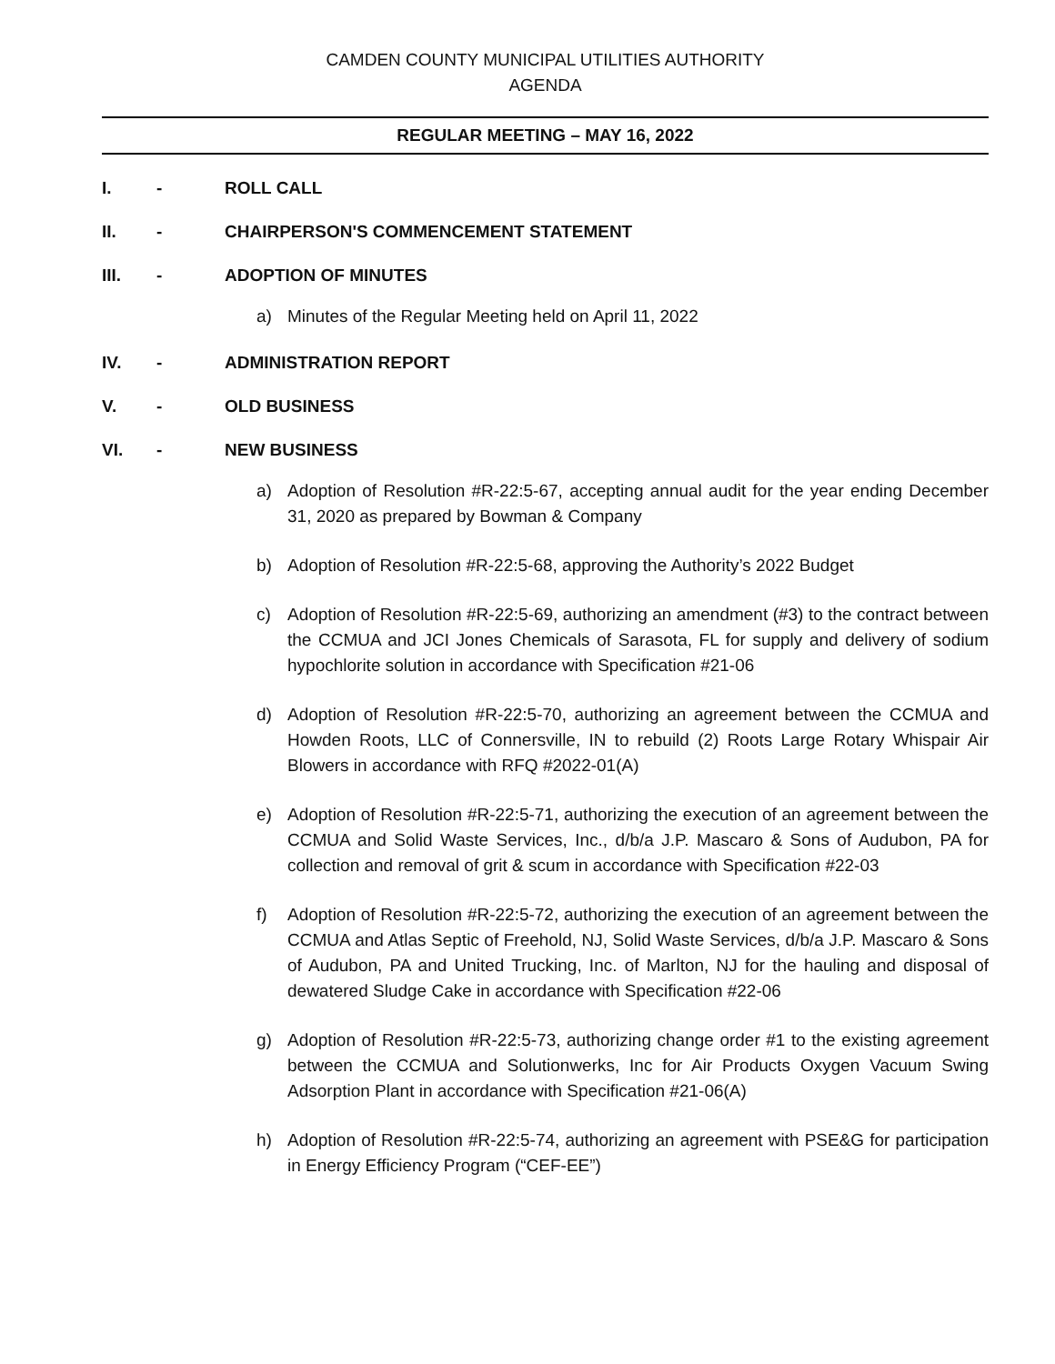CAMDEN COUNTY MUNICIPAL UTILITIES AUTHORITY
AGENDA
REGULAR MEETING – MAY 16, 2022
I. - ROLL CALL
II. - CHAIRPERSON'S COMMENCEMENT STATEMENT
III. - ADOPTION OF MINUTES
a) Minutes of the Regular Meeting held on April 11, 2022
IV. - ADMINISTRATION REPORT
V. - OLD BUSINESS
VI. - NEW BUSINESS
a) Adoption of Resolution #R-22:5-67, accepting annual audit for the year ending December 31, 2020 as prepared by Bowman & Company
b) Adoption of Resolution #R-22:5-68, approving the Authority’s 2022 Budget
c) Adoption of Resolution #R-22:5-69, authorizing an amendment (#3) to the contract between the CCMUA and JCI Jones Chemicals of Sarasota, FL for supply and delivery of sodium hypochlorite solution in accordance with Specification #21-06
d) Adoption of Resolution #R-22:5-70, authorizing an agreement between the CCMUA and Howden Roots, LLC of Connersville, IN to rebuild (2) Roots Large Rotary Whispair Air Blowers in accordance with RFQ #2022-01(A)
e) Adoption of Resolution #R-22:5-71, authorizing the execution of an agreement between the CCMUA and Solid Waste Services, Inc., d/b/a J.P. Mascaro & Sons of Audubon, PA for collection and removal of grit & scum in accordance with Specification #22-03
f) Adoption of Resolution #R-22:5-72, authorizing the execution of an agreement between the CCMUA and Atlas Septic of Freehold, NJ, Solid Waste Services, d/b/a J.P. Mascaro & Sons of Audubon, PA and United Trucking, Inc. of Marlton, NJ for the hauling and disposal of dewatered Sludge Cake in accordance with Specification #22-06
g) Adoption of Resolution #R-22:5-73, authorizing change order #1 to the existing agreement between the CCMUA and Solutionwerks, Inc for Air Products Oxygen Vacuum Swing Adsorption Plant in accordance with Specification #21-06(A)
h) Adoption of Resolution #R-22:5-74, authorizing an agreement with PSE&G for participation in Energy Efficiency Program (“CEF-EE”)